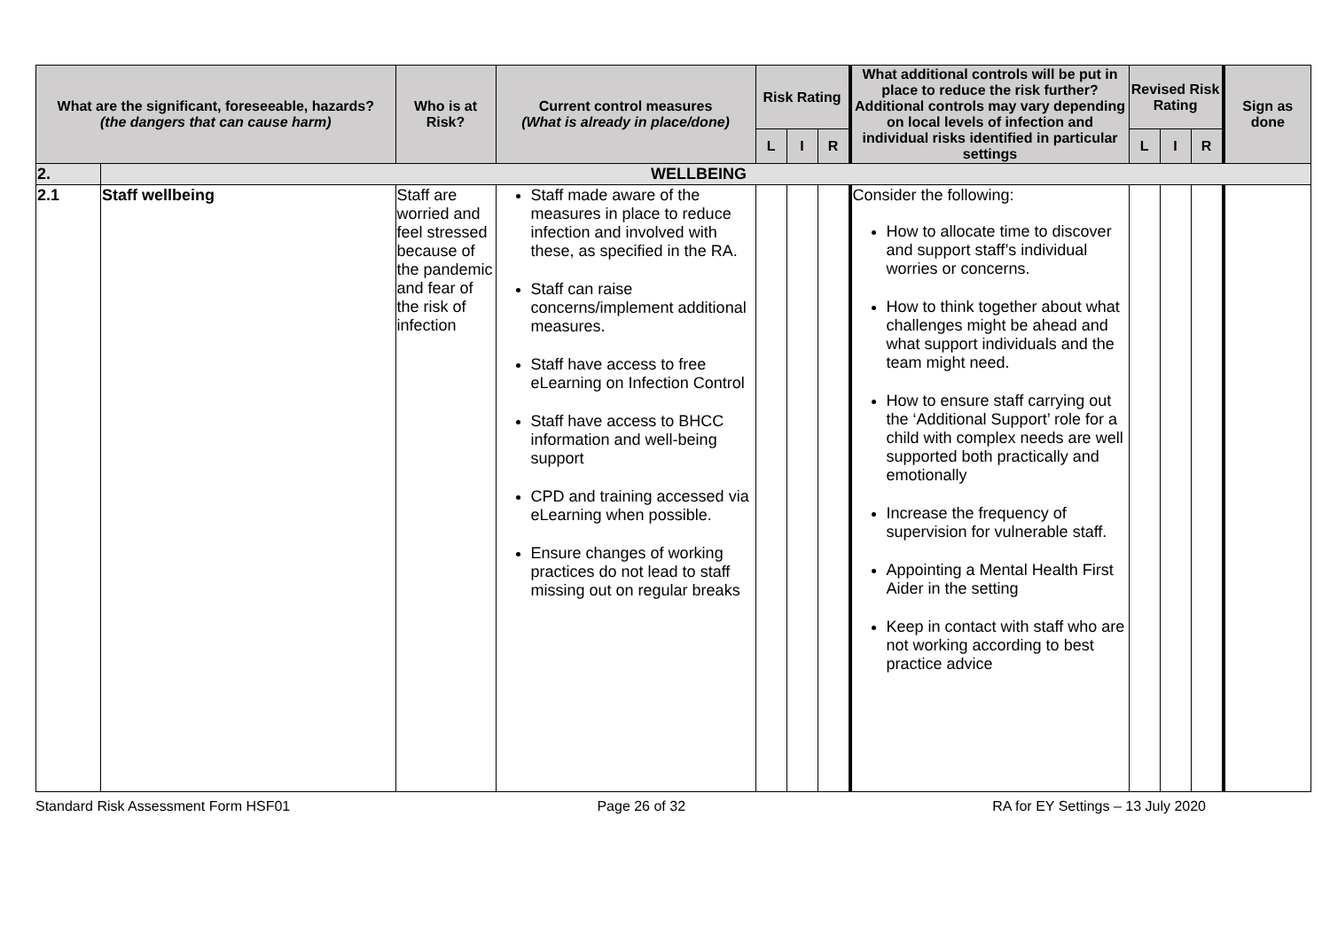| What are the significant, foreseeable, hazards? (the dangers that can cause harm) | | Who is at Risk? | Current control measures (What is already in place/done) | Risk Rating | | | What additional controls will be put in place to reduce the risk further? Additional controls may vary depending on local levels of infection and individual risks identified in particular settings | Revised Risk Rating | | | Sign as done |
| --- | --- | --- | --- | --- | --- | --- | --- | --- | --- | --- | --- |
| | | | | L | I | R | | L | I | R | |
| 2. | WELLBEING | | | | | | | | | | |
| 2.1 | Staff wellbeing | Staff are worried and feel stressed because of the pandemic and fear of the risk of infection | Staff made aware of the measures in place to reduce infection and involved with these, as specified in the RA. Staff can raise concerns/implement additional measures. Staff have access to free eLearning on Infection Control Staff have access to BHCC information and well-being support CPD and training accessed via eLearning when possible. Ensure changes of working practices do not lead to staff missing out on regular breaks | | | | Consider the following: How to allocate time to discover and support staff’s individual worries or concerns. How to think together about what challenges might be ahead and what support individuals and the team might need. How to ensure staff carrying out the ‘Additional Support’ role for a child with complex needs are well supported both practically and emotionally Increase the frequency of supervision for vulnerable staff. Appointing a Mental Health First Aider in the setting Keep in contact with staff who are not working according to best practice advice | | | | |
Standard Risk Assessment Form HSF01 Page 26 of 32 RA for EY Settings – 13 July 2020